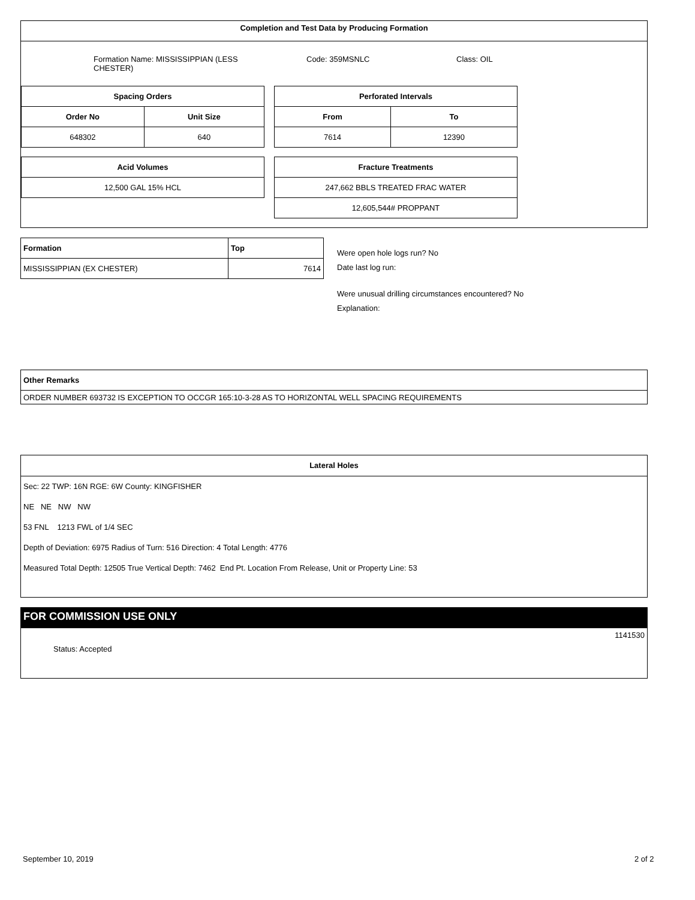Completion and Test Data by Producing Formation
Formation Name: MISSISSIPPIAN (LESS CHESTER)
Code: 359MSNLC Class: OIL
| Spacing Orders | |
| --- | --- |
| Order No | Unit Size |
| 648302 | 640 |
| Perforated Intervals | |
| --- | --- |
| From | To |
| 7614 | 12390 |
| Acid Volumes |
| --- |
| 12,500 GAL 15% HCL |
| Fracture Treatments |
| --- |
| 247,662 BBLS TREATED FRAC WATER |
| 12,605,544# PROPPANT |
| Formation | Top |
| --- | --- |
| MISSISSIPPIAN (EX CHESTER) | 7614 |
Were open hole logs run? No
Date last log run:
Were unusual drilling circumstances encountered? No
Explanation:
| Other Remarks |
| --- |
| ORDER NUMBER 693732 IS EXCEPTION TO OCCGR 165:10-3-28 AS TO HORIZONTAL WELL SPACING REQUIREMENTS |
Lateral Holes
Sec: 22 TWP: 16N RGE: 6W County: KINGFISHER
NE NE NW NW
53 FNL 1213 FWL of 1/4 SEC
Depth of Deviation: 6975 Radius of Turn: 516 Direction: 4 Total Length: 4776
Measured Total Depth: 12505 True Vertical Depth: 7462 End Pt. Location From Release, Unit or Property Line: 53
FOR COMMISSION USE ONLY
1141530
Status: Accepted
September 10, 2019 2 of 2